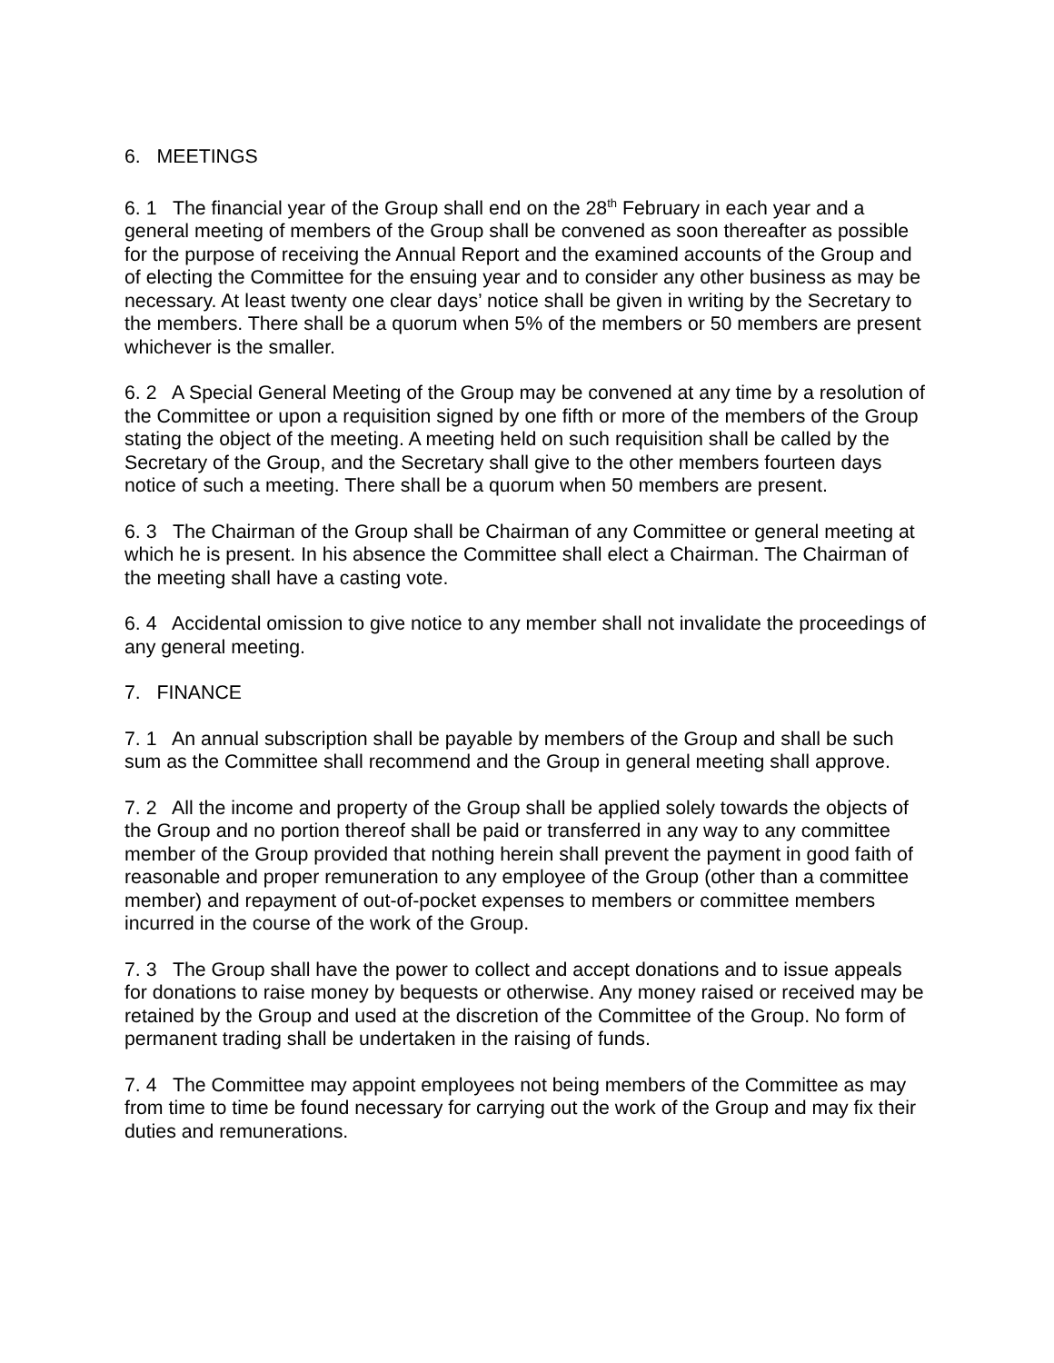6. MEETINGS
6. 1 The financial year of the Group shall end on the 28<sup>th</sup> February in each year and a general meeting of members of the Group shall be convened as soon thereafter as possible for the purpose of receiving the Annual Report and the examined accounts of the Group and of electing the Committee for the ensuing year and to consider any other business as may be necessary. At least twenty one clear days’ notice shall be given in writing by the Secretary to the members. There shall be a quorum when 5% of the members or 50 members are present whichever is the smaller.
6. 2 A Special General Meeting of the Group may be convened at any time by a resolution of the Committee or upon a requisition signed by one fifth or more of the members of the Group stating the object of the meeting. A meeting held on such requisition shall be called by the Secretary of the Group, and the Secretary shall give to the other members fourteen days notice of such a meeting. There shall be a quorum when 50 members are present.
6. 3 The Chairman of the Group shall be Chairman of any Committee or general meeting at which he is present. In his absence the Committee shall elect a Chairman. The Chairman of the meeting shall have a casting vote.
6. 4 Accidental omission to give notice to any member shall not invalidate the proceedings of any general meeting.
7. FINANCE
7. 1 An annual subscription shall be payable by members of the Group and shall be such sum as the Committee shall recommend and the Group in general meeting shall approve.
7. 2 All the income and property of the Group shall be applied solely towards the objects of the Group and no portion thereof shall be paid or transferred in any way to any committee member of the Group provided that nothing herein shall prevent the payment in good faith of reasonable and proper remuneration to any employee of the Group (other than a committee member) and repayment of out-of-pocket expenses to members or committee members incurred in the course of the work of the Group.
7. 3 The Group shall have the power to collect and accept donations and to issue appeals for donations to raise money by bequests or otherwise. Any money raised or received may be retained by the Group and used at the discretion of the Committee of the Group. No form of permanent trading shall be undertaken in the raising of funds.
7. 4 The Committee may appoint employees not being members of the Committee as may from time to time be found necessary for carrying out the work of the Group and may fix their duties and remunerations.